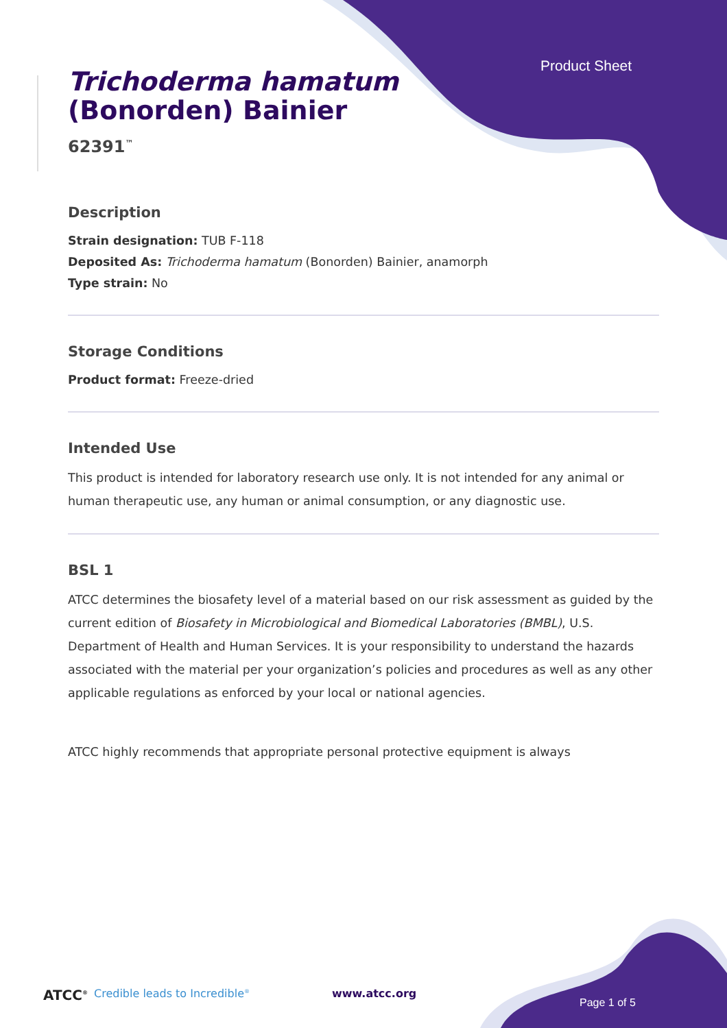Product Sheet
Trichoderma hamatum
(Bonorden) Bainier
62391<sup>™</sup>
Description
Strain designation: TUB F-118
Deposited As: Trichoderma hamatum (Bonorden) Bainier, anamorph
Type strain: No
Storage Conditions
Product format: Freeze-dried
Intended Use
This product is intended for laboratory research use only. It is not intended for any animal or human therapeutic use, any human or animal consumption, or any diagnostic use.
BSL 1
ATCC determines the biosafety level of a material based on our risk assessment as guided by the current edition of Biosafety in Microbiological and Biomedical Laboratories (BMBL), U.S. Department of Health and Human Services. It is your responsibility to understand the hazards associated with the material per your organization’s policies and procedures as well as any other applicable regulations as enforced by your local or national agencies.
ATCC highly recommends that appropriate personal protective equipment is always
ATCC<sup>®</sup> Credible leads to Incredible<sup>®</sup> www.atcc.org
Page 1 of 5